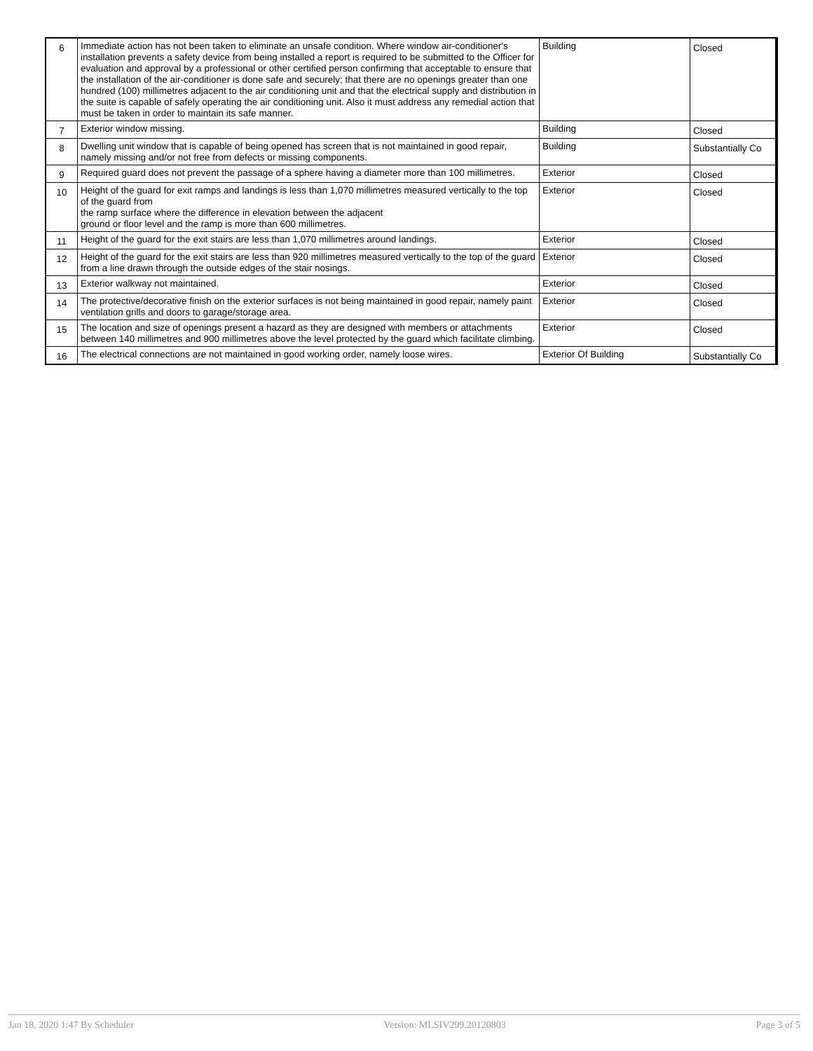| 6 | Immediate action has not been taken to eliminate an unsafe condition. Where window air-conditioner's installation prevents a safety device from being installed a report is required to be submitted to the Officer for evaluation and approval by a professional or other certified person confirming that acceptable to ensure that the installation of the air-conditioner is done safe and securely; that there are no openings greater than one hundred (100) millimetres adjacent to the air conditioning unit and that the electrical supply and distribution in the suite is capable of safely operating the air conditioning unit. Also it must address any remedial action that must be taken in order to maintain its safe manner. | Building | Closed |
| 7 | Exterior window missing. | Building | Closed |
| 8 | Dwelling unit window that is capable of being opened has screen that is not maintained in good repair, namely missing and/or not free from defects or missing components. | Building | Substantially Co |
| 9 | Required guard does not prevent the passage of a sphere having a diameter more than 100 millimetres. | Exterior | Closed |
| 10 | Height of the guard for exit ramps and landings is less than 1,070 millimetres measured vertically to the top of the guard from the ramp surface where the difference in elevation between the adjacent ground or floor level and the ramp is more than 600 millimetres. | Exterior | Closed |
| 11 | Height of the guard for the exit stairs are less than 1,070 millimetres around landings. | Exterior | Closed |
| 12 | Height of the guard for the exit stairs are less than 920 millimetres measured vertically to the top of the guard from a line drawn through the outside edges of the stair nosings. | Exterior | Closed |
| 13 | Exterior walkway not maintained. | Exterior | Closed |
| 14 | The protective/decorative finish on the exterior surfaces is not being maintained in good repair, namely paint ventilation grills and doors to garage/storage area. | Exterior | Closed |
| 15 | The location and size of openings present a hazard as they are designed with members or attachments between 140 millimetres and 900 millimetres above the level protected by the guard which facilitate climbing. | Exterior | Closed |
| 16 | The electrical connections are not maintained in good working order, namely loose wires. | Exterior Of Building | Substantially Co |
Jan 18, 2020 1:47 By Scheduler Version: MLSIV299.20120803 Page 3 of 5